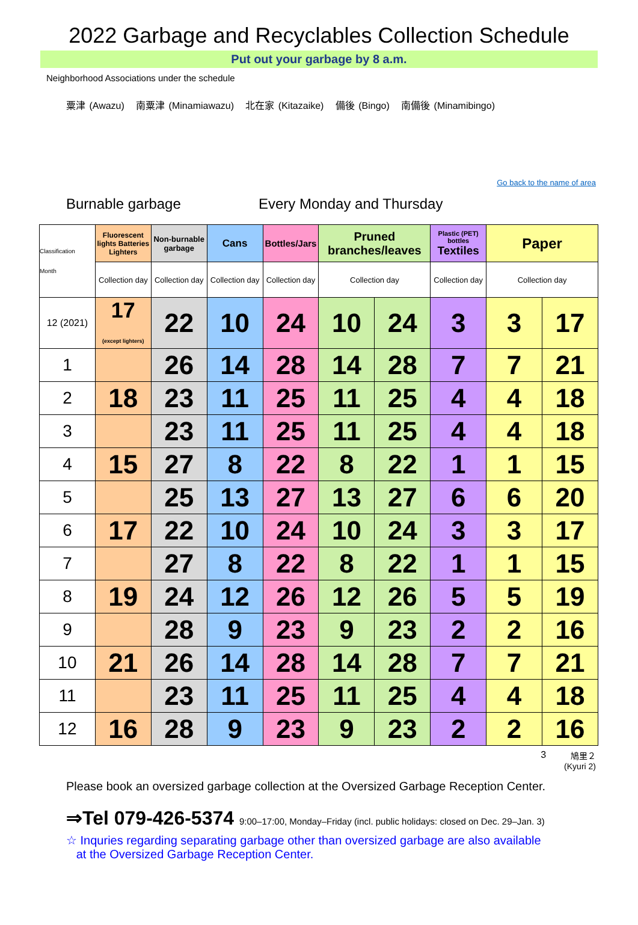2022 Garbage and Recyclables Collection Schedule
Put out your garbage by 8 a.m.
Neighborhood Associations under the schedule
粟津 (Awazu) 南粟津 (Minamiawazu) 北在家 (Kitazaike) 備後 (Bingo) 南備後 (Minamibingo)
Go back to the name of area
Burnable garbage Every Monday and Thursday
| Classification Month | Fluorescent lights Batteries Lighters | Non-burnable garbage | Cans | Bottles/Jars | Pruned branches/leaves | | Plastic (PET) bottles Textiles | Paper | |
| --- | --- | --- | --- | --- | --- | --- | --- | --- | --- |
| | Collection day | Collection day | Collection day | Collection day | Collection day | | Collection day | Collection day | |
| 12 (2021) | 17 (except lighters) | 22 | 10 | 24 | 10 | 24 | 3 | 3 | 17 |
| 1 | | 26 | 14 | 28 | 14 | 28 | 7 | 7 | 21 |
| 2 | 18 | 23 | 11 | 25 | 11 | 25 | 4 | 4 | 18 |
| 3 | | 23 | 11 | 25 | 11 | 25 | 4 | 4 | 18 |
| 4 | 15 | 27 | 8 | 22 | 8 | 22 | 1 | 1 | 15 |
| 5 | | 25 | 13 | 27 | 13 | 27 | 6 | 6 | 20 |
| 6 | 17 | 22 | 10 | 24 | 10 | 24 | 3 | 3 | 17 |
| 7 | | 27 | 8 | 22 | 8 | 22 | 1 | 1 | 15 |
| 8 | 19 | 24 | 12 | 26 | 12 | 26 | 5 | 5 | 19 |
| 9 | | 28 | 9 | 23 | 9 | 23 | 2 | 2 | 16 |
| 10 | 21 | 26 | 14 | 28 | 14 | 28 | 7 | 7 | 21 |
| 11 | | 23 | 11 | 25 | 11 | 25 | 4 | 4 | 18 |
| 12 | 16 | 28 | 9 | 23 | 9 | 23 | 2 | 2 | 16 |
3 鳩里２
(Kyuri 2)
Please book an oversized garbage collection at the Oversized Garbage Reception Center.
⇒Tel 079-426-5374 9:00–17:00, Monday–Friday (incl. public holidays: closed on Dec. 29–Jan. 3)
☆ Inquries regarding separating garbage other than oversized garbage are also available
at the Oversized Garbage Reception Center.